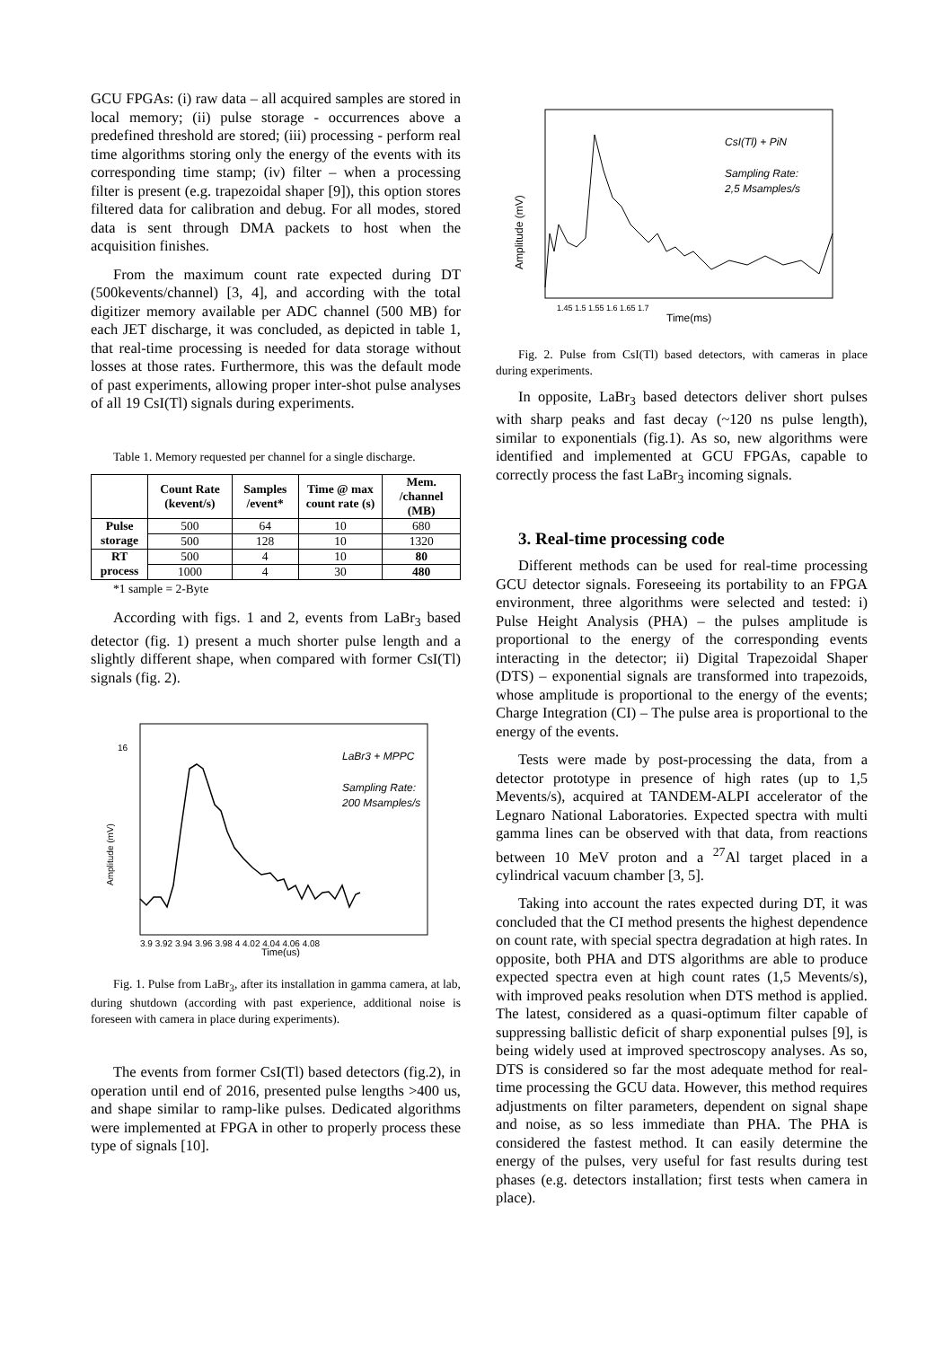GCU FPGAs: (i) raw data – all acquired samples are stored in local memory; (ii) pulse storage - occurrences above a predefined threshold are stored; (iii) processing - perform real time algorithms storing only the energy of the events with its corresponding time stamp; (iv) filter – when a processing filter is present (e.g. trapezoidal shaper [9]), this option stores filtered data for calibration and debug. For all modes, stored data is sent through DMA packets to host when the acquisition finishes.
From the maximum count rate expected during DT (500kevents/channel) [3, 4], and according with the total digitizer memory available per ADC channel (500 MB) for each JET discharge, it was concluded, as depicted in table 1, that real-time processing is needed for data storage without losses at those rates. Furthermore, this was the default mode of past experiments, allowing proper inter-shot pulse analyses of all 19 CsI(Tl) signals during experiments.
Table 1. Memory requested per channel for a single discharge.
| | Count Rate (kevent/s) | Samples /event* | Time @ max count rate (s) | Mem. /channel (MB) |
| --- | --- | --- | --- | --- |
| Pulse storage | 500 | 64 | 10 | 680 |
| | 500 | 128 | 10 | 1320 |
| RT process | 500 | 4 | 10 | 80 |
| | 1000 | 4 | 30 | 480 |
*1 sample = 2-Byte
According with figs. 1 and 2, events from LaBr<sub>3</sub> based detector (fig. 1) present a much shorter pulse length and a slightly different shape, when compared with former CsI(Tl) signals (fig. 2).
Amplitude (mV)
Time(us)
3.9 3.92 3.94 3.96 3.98 4 4.02 4.04 4.06 4.08
16
LaBr3 + MPPC
Sampling Rate:
200 Msamples/s
Fig. 1. Pulse from LaBr<sub>3</sub>, after its installation in gamma camera, at lab, during shutdown (according with past experience, additional noise is foreseen with camera in place during experiments).
The events from former CsI(Tl) based detectors (fig.2), in operation until end of 2016, presented pulse lengths >400 us, and shape similar to ramp-like pulses. Dedicated algorithms were implemented at FPGA in other to properly process these type of signals [10].
Amplitude (mV)
Time(ms)
1.45 1.5 1.55 1.6 1.65 1.7
CsI(Tl) + PiN
Sampling Rate:
2,5 Msamples/s
Fig. 2. Pulse from CsI(Tl) based detectors, with cameras in place during experiments.
In opposite, LaBr<sub>3</sub> based detectors deliver short pulses with sharp peaks and fast decay (~120 ns pulse length), similar to exponentials (fig.1). As so, new algorithms were identified and implemented at GCU FPGAs, capable to correctly process the fast LaBr<sub>3</sub> incoming signals.
3. Real-time processing code
Different methods can be used for real-time processing GCU detector signals. Foreseeing its portability to an FPGA environment, three algorithms were selected and tested: i) Pulse Height Analysis (PHA) – the pulses amplitude is proportional to the energy of the corresponding events interacting in the detector; ii) Digital Trapezoidal Shaper (DTS) – exponential signals are transformed into trapezoids, whose amplitude is proportional to the energy of the events; Charge Integration (CI) – The pulse area is proportional to the energy of the events.
Tests were made by post-processing the data, from a detector prototype in presence of high rates (up to 1,5 Mevents/s), acquired at TANDEM-ALPI accelerator of the Legnaro National Laboratories. Expected spectra with multi gamma lines can be observed with that data, from reactions between 10 MeV proton and a <sup>27</sup>Al target placed in a cylindrical vacuum chamber [3, 5].
Taking into account the rates expected during DT, it was concluded that the CI method presents the highest dependence on count rate, with special spectra degradation at high rates. In opposite, both PHA and DTS algorithms are able to produce expected spectra even at high count rates (1,5 Mevents/s), with improved peaks resolution when DTS method is applied. The latest, considered as a quasi-optimum filter capable of suppressing ballistic deficit of sharp exponential pulses [9], is being widely used at improved spectroscopy analyses. As so, DTS is considered so far the most adequate method for real-time processing the GCU data. However, this method requires adjustments on filter parameters, dependent on signal shape and noise, as so less immediate than PHA. The PHA is considered the fastest method. It can easily determine the energy of the pulses, very useful for fast results during test phases (e.g. detectors installation; first tests when camera in place).